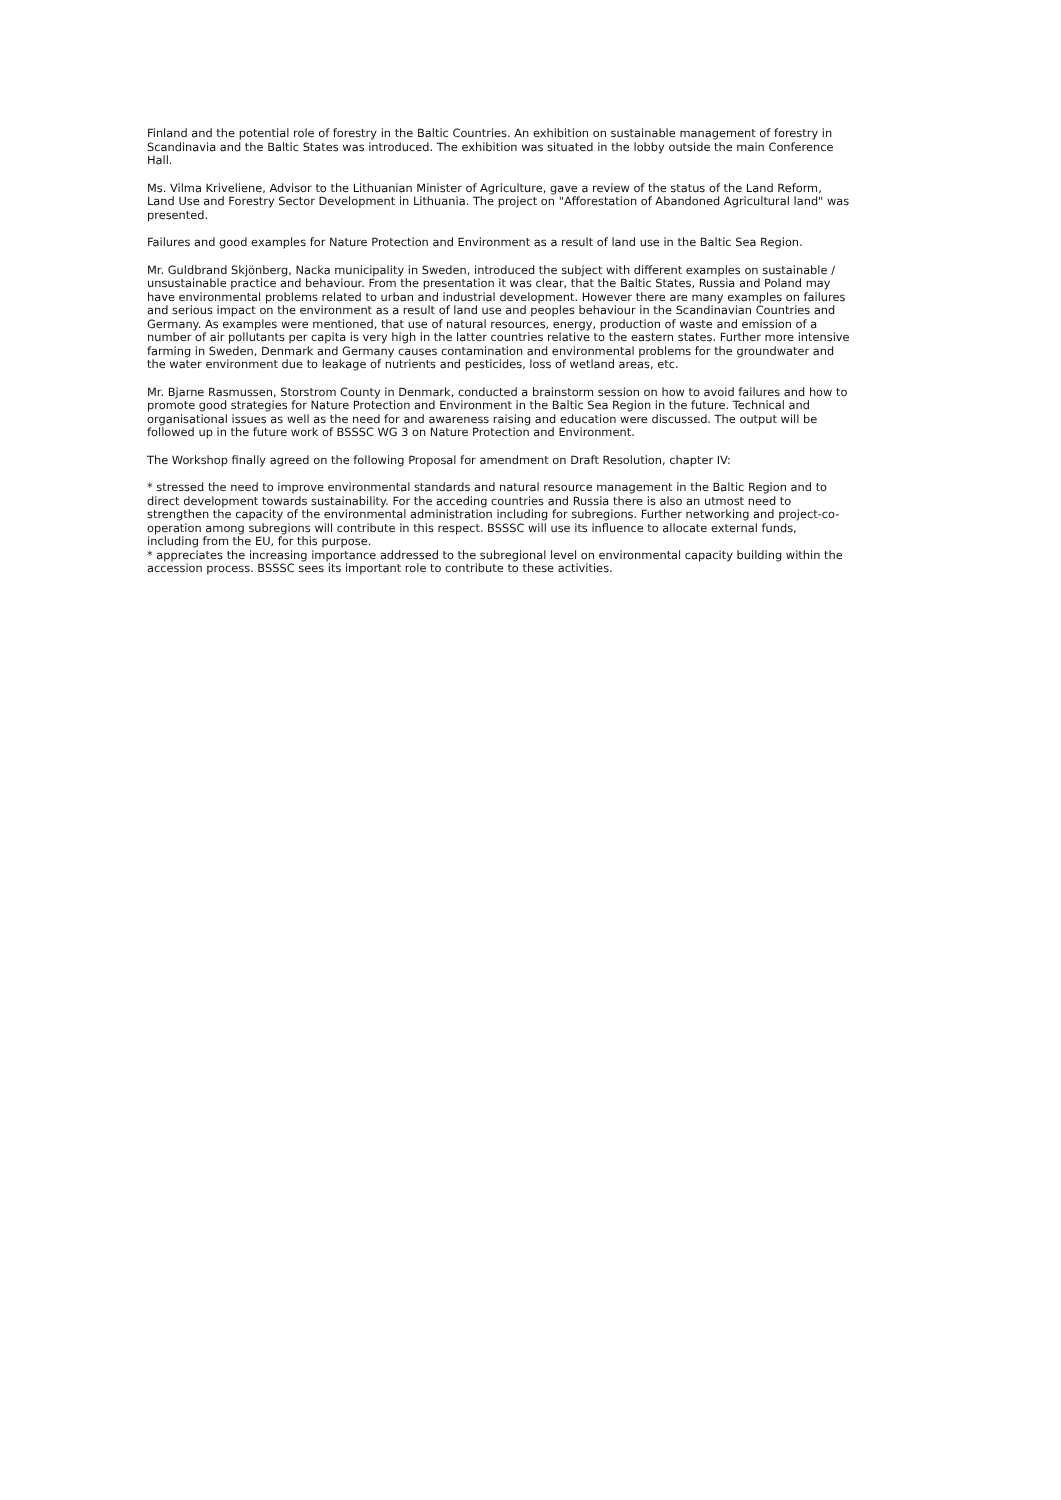Finland and the potential role of forestry in the Baltic Countries. An exhibition on sustainable management of forestry in Scandinavia and the Baltic States was introduced. The exhibition was situated in the lobby outside the main Conference Hall.
Ms. Vilma Kriveliene, Advisor to the Lithuanian Minister of Agriculture, gave a review of the status of the Land Reform, Land Use and Forestry Sector Development in Lithuania. The project on "Afforestation of Abandoned Agricultural land" was presented.
Failures and good examples for Nature Protection and Environment as a result of land use in the Baltic Sea Region.
Mr. Guldbrand Skjönberg, Nacka municipality in Sweden, introduced the subject with different examples on sustainable / unsustainable practice and behaviour. From the presentation it was clear, that the Baltic States, Russia and Poland may have environmental problems related to urban and industrial development. However there are many examples on failures and serious impact on the environment as a result of land use and peoples behaviour in the Scandinavian Countries and Germany. As examples were mentioned, that use of natural resources, energy, production of waste and emission of a number of air pollutants per capita is very high in the latter countries relative to the eastern states. Further more intensive farming in Sweden, Denmark and Germany causes contamination and environmental problems for the groundwater and the water environment due to leakage of nutrients and pesticides, loss of wetland areas, etc.
Mr. Bjarne Rasmussen, Storstrom County in Denmark, conducted a brainstorm session on how to avoid failures and how to promote good strategies for Nature Protection and Environment in the Baltic Sea Region in the future. Technical and organisational issues as well as the need for and awareness raising and education were discussed. The output will be followed up in the future work of BSSSC WG 3 on Nature Protection and Environment.
The Workshop finally agreed on the following Proposal for amendment on Draft Resolution, chapter IV:
* stressed the need to improve environmental standards and natural resource management in the Baltic Region and to direct development towards sustainability. For the acceding countries and Russia there is also an utmost need to strengthen the capacity of the environmental administration including for subregions. Further networking and project-co-operation among subregions will contribute in this respect. BSSSC will use its influence to allocate external funds, including from the EU, for this purpose.
* appreciates the increasing importance addressed to the subregional level on environmental capacity building within the accession process. BSSSC sees its important role to contribute to these activities.